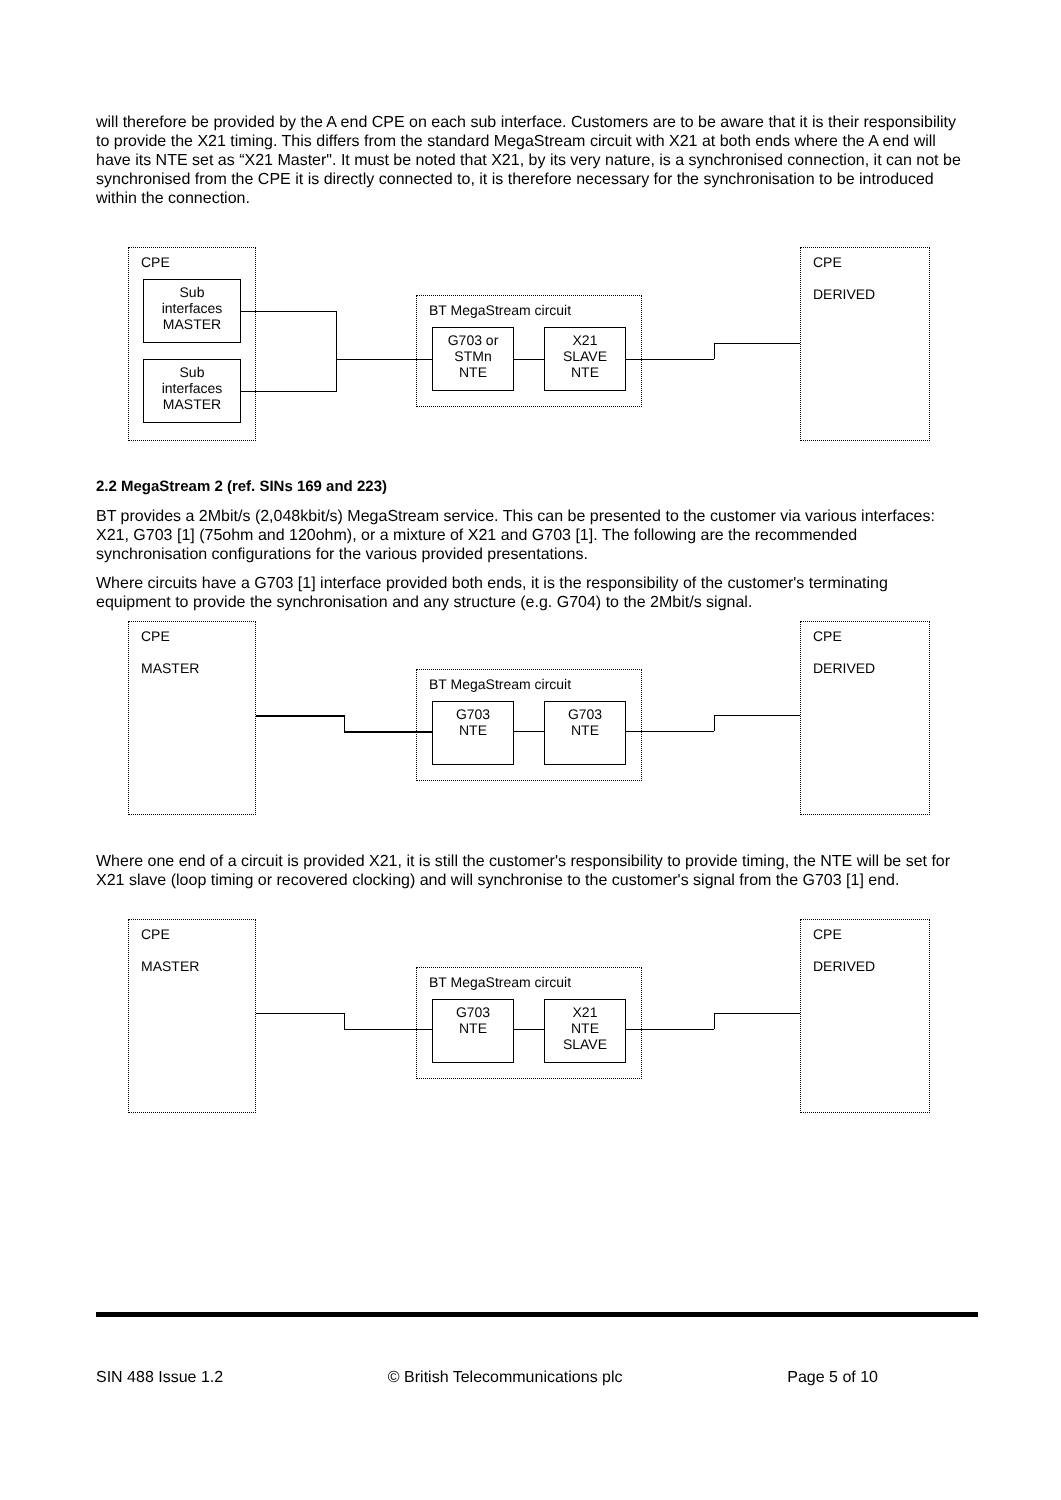will therefore be provided by the A end CPE on each sub interface. Customers are to be aware that it is their responsibility to provide the X21 timing. This differs from the standard MegaStream circuit with X21 at both ends where the A end will have its NTE set as “X21 Master". It must be noted that X21, by its very nature, is a synchronised connection, it can not be synchronised from the CPE it is directly connected to, it is therefore necessary for the synchronisation to be introduced within the connection.
CPE
Sub
interfaces
MASTER
Sub
interfaces
MASTER
BT MegaStream circuit
G703 or
STMn
NTE
X21
SLAVE
NTE
CPE
DERIVED
2.2 MegaStream 2 (ref. SINs 169 and 223)
BT provides a 2Mbit/s (2,048kbit/s) MegaStream service. This can be presented to the customer via various interfaces: X21, G703 [1] (75ohm and 120ohm), or a mixture of X21 and G703 [1]. The following are the recommended synchronisation configurations for the various provided presentations.
Where circuits have a G703 [1] interface provided both ends, it is the responsibility of the customer's terminating equipment to provide the synchronisation and any structure (e.g. G704) to the 2Mbit/s signal.
CPE
MASTER
BT MegaStream circuit
G703
NTE
G703
NTE
CPE
DERIVED
Where one end of a circuit is provided X21, it is still the customer's responsibility to provide timing, the NTE will be set for X21 slave (loop timing or recovered clocking) and will synchronise to the customer's signal from the G703 [1] end.
CPE
MASTER
BT MegaStream circuit
G703
NTE
X21
NTE
SLAVE
CPE
DERIVED
SIN 488 Issue 1.2 © British Telecommunications plc Page 5 of 10